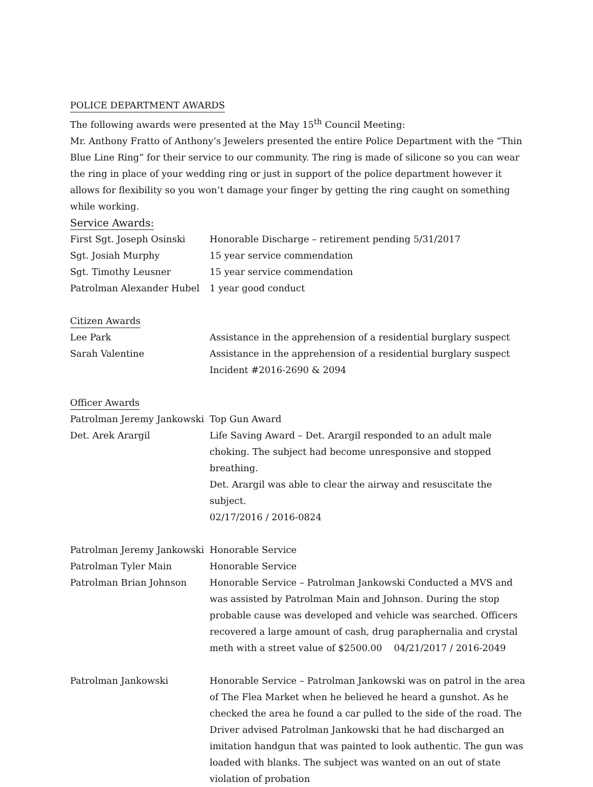POLICE DEPARTMENT AWARDS
The following awards were presented at the May 15<sup>th</sup> Council Meeting:
Mr. Anthony Fratto of Anthony’s Jewelers presented the entire Police Department with the “Thin Blue Line Ring” for their service to our community. The ring is made of silicone so you can wear the ring in place of your wedding ring or just in support of the police department however it allows for flexibility so you won’t damage your finger by getting the ring caught on something while working.
Service Awards:
First Sgt. Joseph Osinski Honorable Discharge – retirement pending 5/31/2017
Sgt. Josiah Murphy 15 year service commendation
Sgt. Timothy Leusner 15 year service commendation
Patrolman Alexander Hubel 1 year good conduct
Citizen Awards
Lee Park Assistance in the apprehension of a residential burglary suspect
Sarah Valentine Assistance in the apprehension of a residential burglary suspect
Incident #2016-2690 & 2094
Officer Awards
Patrolman Jeremy Jankowski
Top Gun Award
Det. Arek Arargil Life Saving Award – Det. Arargil responded to an adult male choking. The subject had become unresponsive and stopped breathing.
Det. Arargil was able to clear the airway and resuscitate the subject.
02/17/2016 / 2016-0824
Patrolman Jeremy Jankowski
Honorable Service
Patrolman Tyler Main Honorable Service
Patrolman Brian Johnson Honorable Service – Patrolman Jankowski Conducted a MVS and was assisted by Patrolman Main and Johnson. During the stop probable cause was developed and vehicle was searched. Officers recovered a large amount of cash, drug paraphernalia and crystal meth with a street value of $2500.00 04/21/2017 / 2016-2049
Patrolman Jankowski Honorable Service – Patrolman Jankowski was on patrol in the area of The Flea Market when he believed he heard a gunshot. As he checked the area he found a car pulled to the side of the road. The Driver advised Patrolman Jankowski that he had discharged an imitation handgun that was painted to look authentic. The gun was loaded with blanks. The subject was wanted on an out of state violation of probation